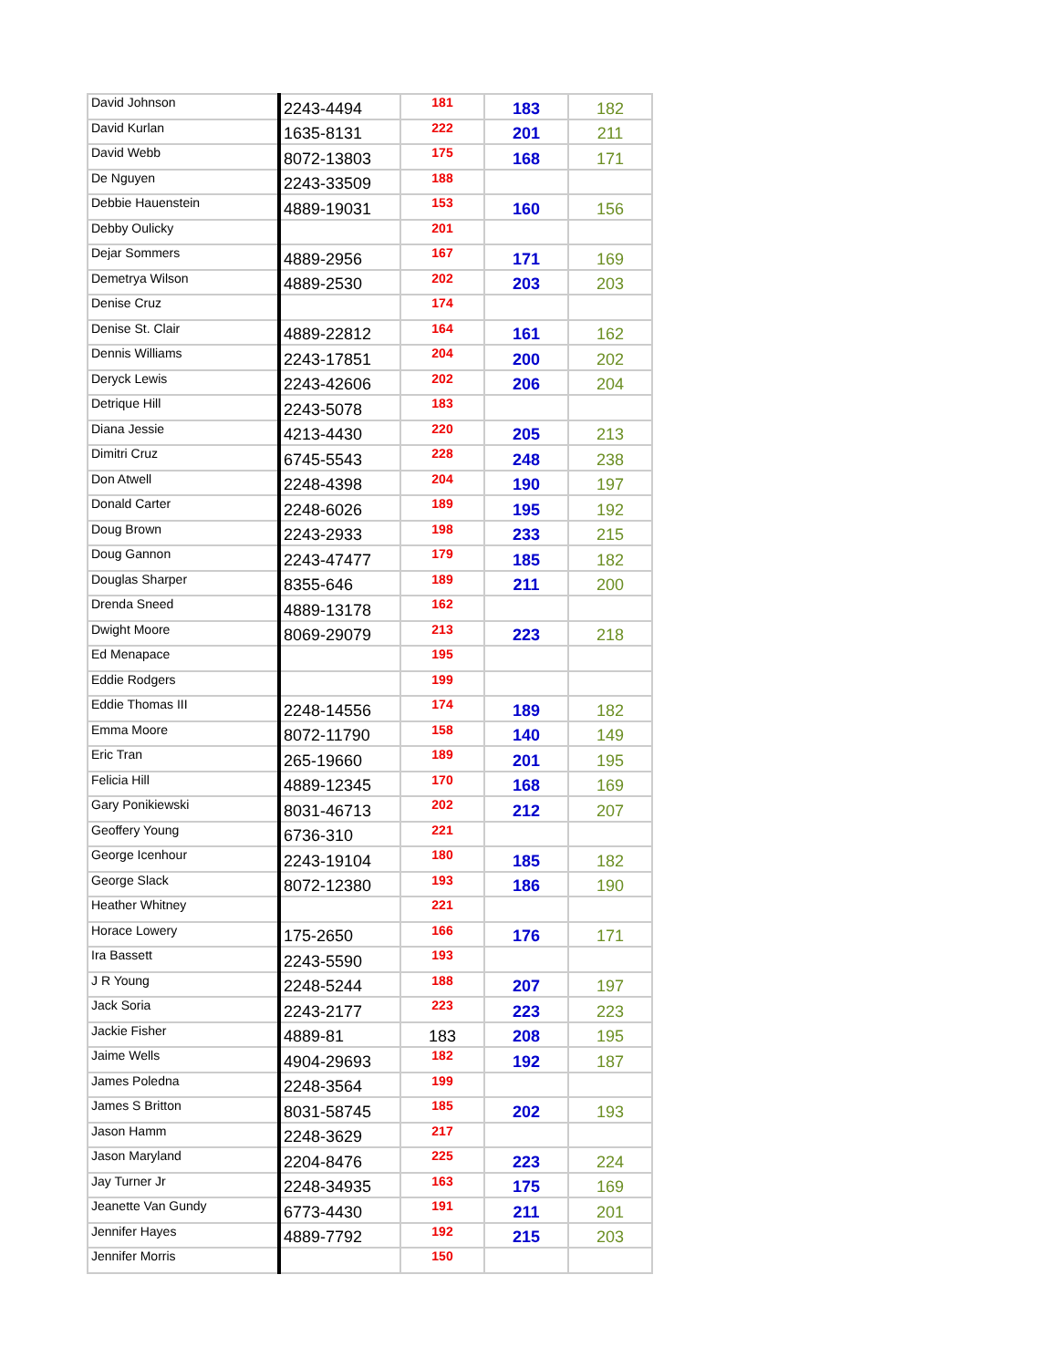| David Johnson | 2243-4494 | 181 | 183 | 182 |
| David Kurlan | 1635-8131 | 222 | 201 | 211 |
| David Webb | 8072-13803 | 175 | 168 | 171 |
| De Nguyen | 2243-33509 | 188 | | |
| Debbie Hauenstein | 4889-19031 | 153 | 160 | 156 |
| Debby Oulicky | | 201 | | |
| Dejar Sommers | 4889-2956 | 167 | 171 | 169 |
| Demetrya Wilson | 4889-2530 | 202 | 203 | 203 |
| Denise Cruz | | 174 | | |
| Denise St. Clair | 4889-22812 | 164 | 161 | 162 |
| Dennis Williams | 2243-17851 | 204 | 200 | 202 |
| Deryck Lewis | 2243-42606 | 202 | 206 | 204 |
| Detrique Hill | 2243-5078 | 183 | | |
| Diana Jessie | 4213-4430 | 220 | 205 | 213 |
| Dimitri Cruz | 6745-5543 | 228 | 248 | 238 |
| Don Atwell | 2248-4398 | 204 | 190 | 197 |
| Donald Carter | 2248-6026 | 189 | 195 | 192 |
| Doug Brown | 2243-2933 | 198 | 233 | 215 |
| Doug Gannon | 2243-47477 | 179 | 185 | 182 |
| Douglas Sharper | 8355-646 | 189 | 211 | 200 |
| Drenda Sneed | 4889-13178 | 162 | | |
| Dwight Moore | 8069-29079 | 213 | 223 | 218 |
| Ed Menapace | | 195 | | |
| Eddie Rodgers | | 199 | | |
| Eddie Thomas III | 2248-14556 | 174 | 189 | 182 |
| Emma Moore | 8072-11790 | 158 | 140 | 149 |
| Eric Tran | 265-19660 | 189 | 201 | 195 |
| Felicia Hill | 4889-12345 | 170 | 168 | 169 |
| Gary Ponikiewski | 8031-46713 | 202 | 212 | 207 |
| Geoffery Young | 6736-310 | 221 | | |
| George Icenhour | 2243-19104 | 180 | 185 | 182 |
| George Slack | 8072-12380 | 193 | 186 | 190 |
| Heather Whitney | | 221 | | |
| Horace Lowery | 175-2650 | 166 | 176 | 171 |
| Ira Bassett | 2243-5590 | 193 | | |
| J R Young | 2248-5244 | 188 | 207 | 197 |
| Jack Soria | 2243-2177 | 223 | 223 | 223 |
| Jackie Fisher | 4889-81 | 183 | 208 | 195 |
| Jaime Wells | 4904-29693 | 182 | 192 | 187 |
| James Poledna | 2248-3564 | 199 | | |
| James S Britton | 8031-58745 | 185 | 202 | 193 |
| Jason Hamm | 2248-3629 | 217 | | |
| Jason Maryland | 2204-8476 | 225 | 223 | 224 |
| Jay Turner Jr | 2248-34935 | 163 | 175 | 169 |
| Jeanette Van Gundy | 6773-4430 | 191 | 211 | 201 |
| Jennifer Hayes | 4889-7792 | 192 | 215 | 203 |
| Jennifer Morris | | 150 | | |